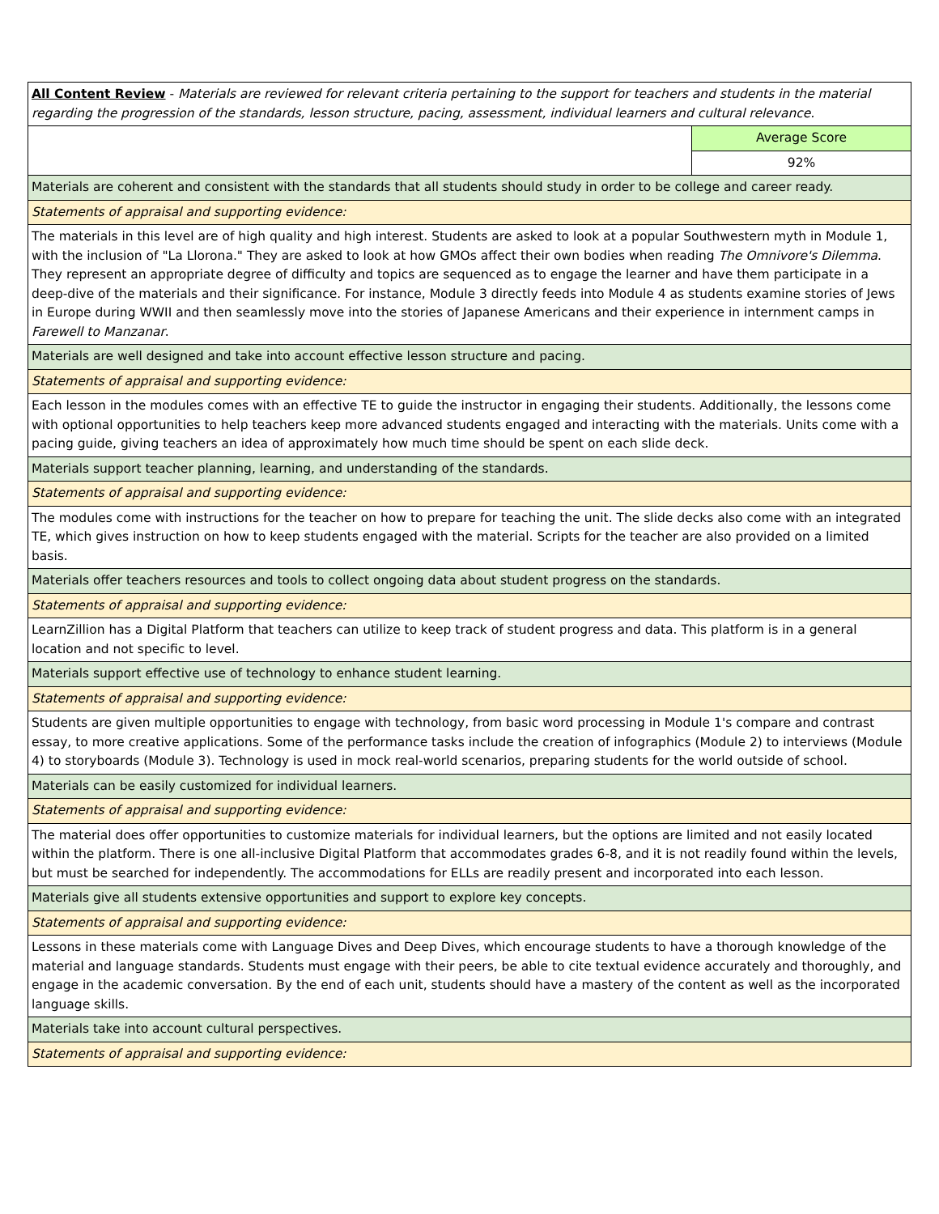| All Content Review - Materials are reviewed for relevant criteria pertaining to the support for teachers and students in the material regarding the progression of the standards, lesson structure, pacing, assessment, individual learners and cultural relevance. | |
| | Average Score |
| | 92% |
| Materials are coherent and consistent with the standards that all students should study in order to be college and career ready. | |
| Statements of appraisal and supporting evidence: | |
| The materials in this level are of high quality and high interest. Students are asked to look at a popular Southwestern myth in Module 1, with the inclusion of "La Llorona." They are asked to look at how GMOs affect their own bodies when reading The Omnivore's Dilemma . They represent an appropriate degree of difficulty and topics are sequenced as to engage the learner and have them participate in a deep-dive of the materials and their significance. For instance, Module 3 directly feeds into Module 4 as students examine stories of Jews in Europe during WWII and then seamlessly move into the stories of Japanese Americans and their experience in internment camps in Farewell to Manzanar . | |
| Materials are well designed and take into account effective lesson structure and pacing. | |
| Statements of appraisal and supporting evidence: | |
| Each lesson in the modules comes with an effective TE to guide the instructor in engaging their students. Additionally, the lessons come with optional opportunities to help teachers keep more advanced students engaged and interacting with the materials. Units come with a pacing guide, giving teachers an idea of approximately how much time should be spent on each slide deck. | |
| Materials support teacher planning, learning, and understanding of the standards. | |
| Statements of appraisal and supporting evidence: | |
| The modules come with instructions for the teacher on how to prepare for teaching the unit. The slide decks also come with an integrated TE, which gives instruction on how to keep students engaged with the material. Scripts for the teacher are also provided on a limited basis. | |
| Materials offer teachers resources and tools to collect ongoing data about student progress on the standards. | |
| Statements of appraisal and supporting evidence: | |
| LearnZillion has a Digital Platform that teachers can utilize to keep track of student progress and data. This platform is in a general location and not specific to level. | |
| Materials support effective use of technology to enhance student learning. | |
| Statements of appraisal and supporting evidence: | |
| Students are given multiple opportunities to engage with technology, from basic word processing in Module 1's compare and contrast essay, to more creative applications. Some of the performance tasks include the creation of infographics (Module 2) to interviews (Module 4) to storyboards (Module 3). Technology is used in mock real-world scenarios, preparing students for the world outside of school. | |
| Materials can be easily customized for individual learners. | |
| Statements of appraisal and supporting evidence: | |
| The material does offer opportunities to customize materials for individual learners, but the options are limited and not easily located within the platform. There is one all-inclusive Digital Platform that accommodates grades 6-8, and it is not readily found within the levels, but must be searched for independently. The accommodations for ELLs are readily present and incorporated into each lesson. | |
| Materials give all students extensive opportunities and support to explore key concepts. | |
| Statements of appraisal and supporting evidence: | |
| Lessons in these materials come with Language Dives and Deep Dives, which encourage students to have a thorough knowledge of the material and language standards. Students must engage with their peers, be able to cite textual evidence accurately and thoroughly, and engage in the academic conversation. By the end of each unit, students should have a mastery of the content as well as the incorporated language skills. | |
| Materials take into account cultural perspectives. | |
| Statements of appraisal and supporting evidence: | |